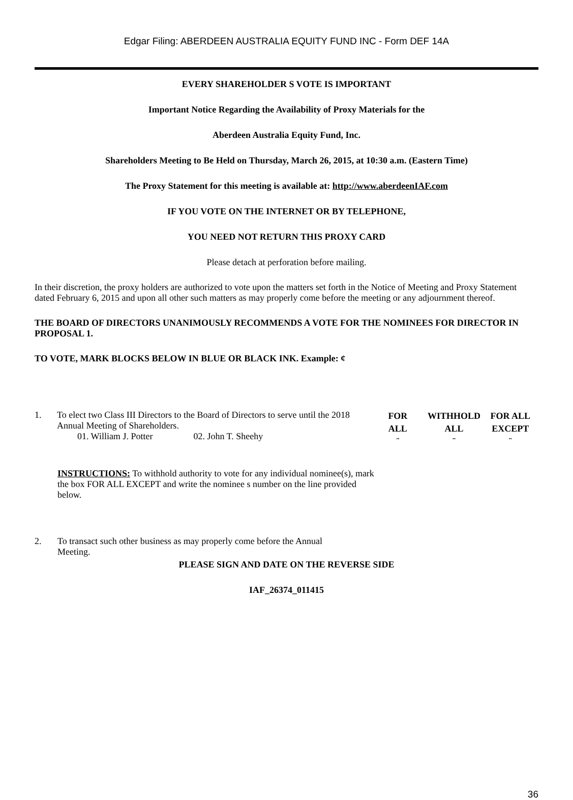Edgar Filing: ABERDEEN AUSTRALIA EQUITY FUND INC - Form DEF 14A
EVERY SHAREHOLDER S VOTE IS IMPORTANT
Important Notice Regarding the Availability of Proxy Materials for the
Aberdeen Australia Equity Fund, Inc.
Shareholders Meeting to Be Held on Thursday, March 26, 2015, at 10:30 a.m. (Eastern Time)
The Proxy Statement for this meeting is available at: http://www.aberdeenIAF.com
IF YOU VOTE ON THE INTERNET OR BY TELEPHONE,
YOU NEED NOT RETURN THIS PROXY CARD
Please detach at perforation before mailing.
In their discretion, the proxy holders are authorized to vote upon the matters set forth in the Notice of Meeting and Proxy Statement dated February 6, 2015 and upon all other such matters as may properly come before the meeting or any adjournment thereof.
THE BOARD OF DIRECTORS UNANIMOUSLY RECOMMENDS A VOTE FOR THE NOMINEES FOR DIRECTOR IN PROPOSAL 1.
TO VOTE, MARK BLOCKS BELOW IN BLUE OR BLACK INK. Example: ¢
1. To elect two Class III Directors to the Board of Directors to serve until the 2018 Annual Meeting of Shareholders.
01. William J. Potter 02. John T. Sheehy
FOR
ALL
¨
WITHHOLD
ALL
¨
FOR ALL
EXCEPT
¨
INSTRUCTIONS: To withhold authority to vote for any individual nominee(s), mark the box FOR ALL EXCEPT and write the nominee s number on the line provided below.
2. To transact such other business as may properly come before the Annual Meeting.
PLEASE SIGN AND DATE ON THE REVERSE SIDE
IAF_26374_011415
36